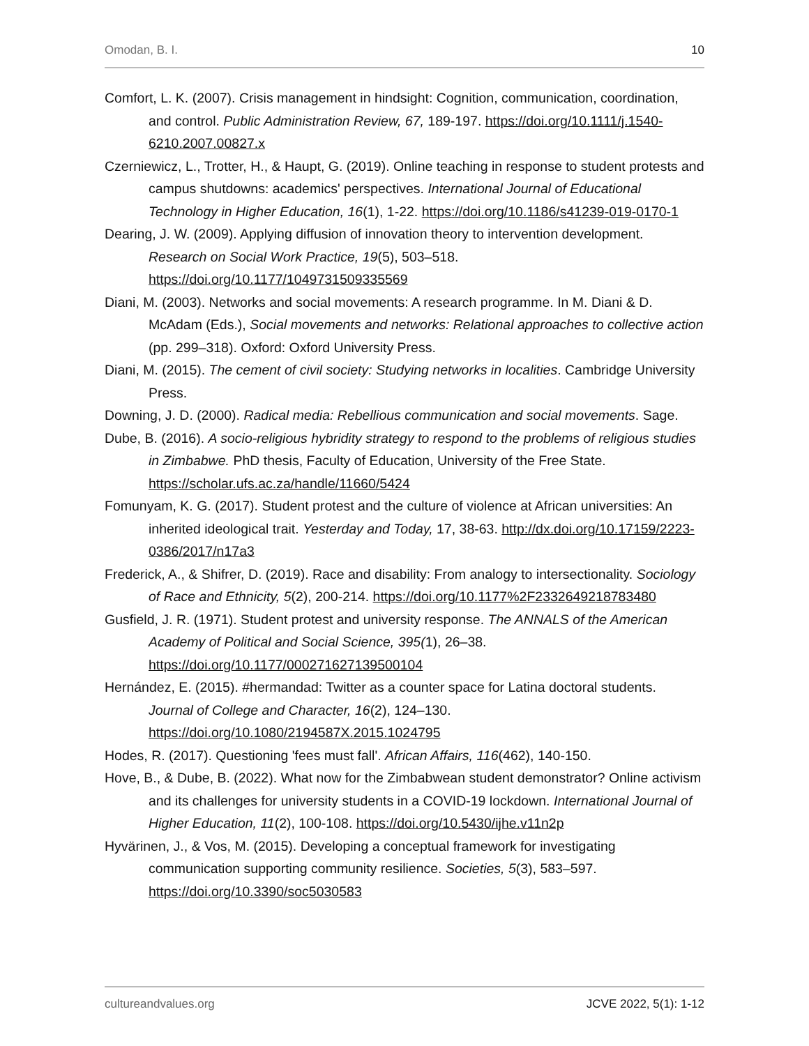Omodan, B. I. 10
Comfort, L. K. (2007). Crisis management in hindsight: Cognition, communication, coordination, and control. Public Administration Review, 67, 189-197. https://doi.org/10.1111/j.1540-6210.2007.00827.x
Czerniewicz, L., Trotter, H., & Haupt, G. (2019). Online teaching in response to student protests and campus shutdowns: academics' perspectives. International Journal of Educational Technology in Higher Education, 16(1), 1-22. https://doi.org/10.1186/s41239-019-0170-1
Dearing, J. W. (2009). Applying diffusion of innovation theory to intervention development. Research on Social Work Practice, 19(5), 503–518. https://doi.org/10.1177/1049731509335569
Diani, M. (2003). Networks and social movements: A research programme. In M. Diani & D. McAdam (Eds.), Social movements and networks: Relational approaches to collective action (pp. 299–318). Oxford: Oxford University Press.
Diani, M. (2015). The cement of civil society: Studying networks in localities. Cambridge University Press.
Downing, J. D. (2000). Radical media: Rebellious communication and social movements. Sage.
Dube, B. (2016). A socio-religious hybridity strategy to respond to the problems of religious studies in Zimbabwe. PhD thesis, Faculty of Education, University of the Free State. https://scholar.ufs.ac.za/handle/11660/5424
Fomunyam, K. G. (2017). Student protest and the culture of violence at African universities: An inherited ideological trait. Yesterday and Today, 17, 38-63. http://dx.doi.org/10.17159/2223-0386/2017/n17a3
Frederick, A., & Shifrer, D. (2019). Race and disability: From analogy to intersectionality. Sociology of Race and Ethnicity, 5(2), 200-214. https://doi.org/10.1177%2F2332649218783480
Gusfield, J. R. (1971). Student protest and university response. The ANNALS of the American Academy of Political and Social Science, 395(1), 26–38. https://doi.org/10.1177/000271627139500104
Hernández, E. (2015). #hermandad: Twitter as a counter space for Latina doctoral students. Journal of College and Character, 16(2), 124–130. https://doi.org/10.1080/2194587X.2015.1024795
Hodes, R. (2017). Questioning 'fees must fall'. African Affairs, 116(462), 140-150.
Hove, B., & Dube, B. (2022). What now for the Zimbabwean student demonstrator? Online activism and its challenges for university students in a COVID-19 lockdown. International Journal of Higher Education, 11(2), 100-108. https://doi.org/10.5430/ijhe.v11n2p
Hyvärinen, J., & Vos, M. (2015). Developing a conceptual framework for investigating communication supporting community resilience. Societies, 5(3), 583–597. https://doi.org/10.3390/soc5030583
cultureandvalues.org JCVE 2022, 5(1): 1-12